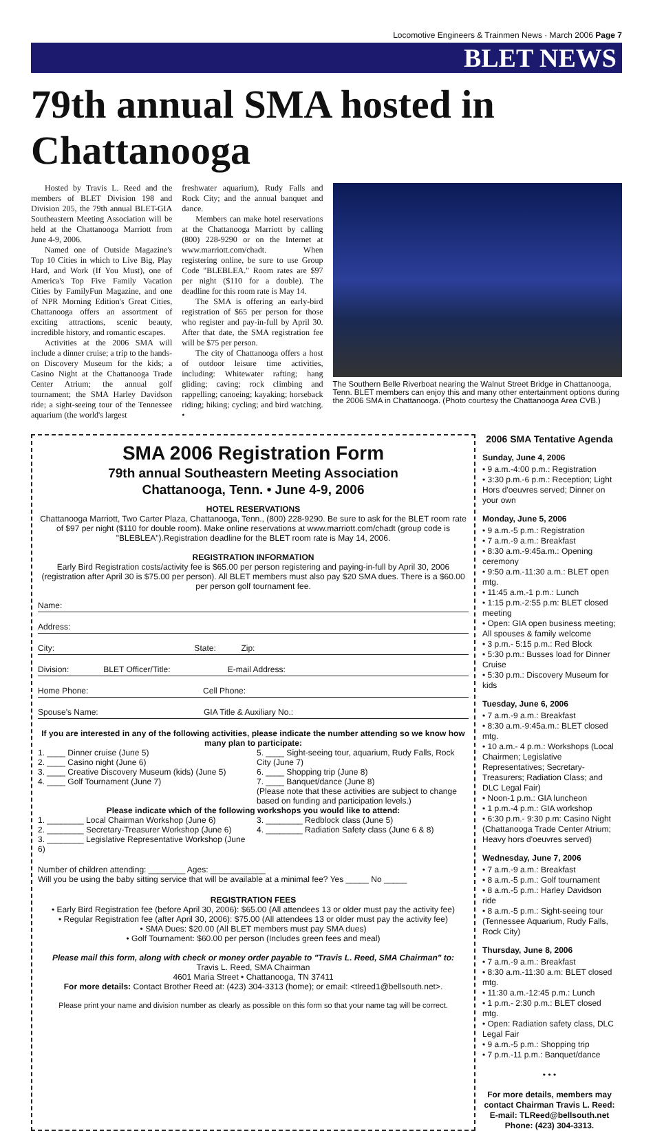Locomotive Engineers & Trainmen News · March 2006 Page 7
BLET NEWS
79th annual SMA hosted in Chattanooga
Hosted by Travis L. Reed and the members of BLET Division 198 and Division 205, the 79th annual BLET-GIA Southeastern Meeting Association will be held at the Chattanooga Marriott from June 4-9, 2006.
Named one of Outside Magazine's Top 10 Cities in which to Live Big, Play Hard, and Work (If You Must), one of America's Top Five Family Vacation Cities by FamilyFun Magazine, and one of NPR Morning Edition's Great Cities, Chattanooga offers an assortment of exciting attractions, scenic beauty, incredible history, and romantic escapes.
Activities at the 2006 SMA will include a dinner cruise; a trip to the hands-on Discovery Museum for the kids; a Casino Night at the Chattanooga Trade Center Atrium; the annual golf tournament; the SMA Harley Davidson ride; a sight-seeing tour of the Tennessee aquarium (the world's largest
freshwater aquarium), Rudy Falls and Rock City; and the annual banquet and dance.
Members can make hotel reservations at the Chattanooga Marriott by calling (800) 228-9290 or on the Internet at www.marriott.com/chadt. When registering online, be sure to use Group Code "BLEBLEA." Room rates are $97 per night ($110 for a double). The deadline for this room rate is May 14.
The SMA is offering an early-bird registration of $65 per person for those who register and pay-in-full by April 30. After that date, the SMA registration fee will be $75 per person.
The city of Chattanooga offers a host of outdoor leisure time activities, including: Whitewater rafting; hang gliding; caving; rock climbing and rappelling; canoeing; kayaking; horseback riding; hiking; cycling; and bird watching. •
The Southern Belle Riverboat nearing the Walnut Street Bridge in Chattanooga, Tenn. BLET members can enjoy this and many other entertainment options during the 2006 SMA in Chattanooga. (Photo courtesy the Chattanooga Area CVB.)
SMA 2006 Registration Form
79th annual Southeastern Meeting Association
Chattanooga, Tenn. • June 4-9, 2006
HOTEL RESERVATIONS
Chattanooga Marriott, Two Carter Plaza, Chattanooga, Tenn., (800) 228-9290. Be sure to ask for the BLET room rate of $97 per night ($110 for double room). Make online reservations at www.marriott.com/chadt (group code is "BLEBLEA").Registration deadline for the BLET room rate is May 14, 2006.
REGISTRATION INFORMATION
Early Bird Registration costs/activity fee is $65.00 per person registering and paying-in-full by April 30, 2006 (registration after April 30 is $75.00 per person). All BLET members must also pay $20 SMA dues. There is a $60.00 per person golf tournament fee.
Name:
Address:
City: State: Zip:
Division: BLET Officer/Title: E-mail Address:
Home Phone: Cell Phone:
Spouse's Name: GIA Title & Auxiliary No.:
If you are interested in any of the following activities, please indicate the number attending so we know how many plan to participate:
1. ____ Dinner cruise (June 5)
2. ____ Casino night (June 6)
3. ____ Creative Discovery Museum (kids) (June 5)
4. ____ Golf Tournament (June 7)
5. ____ Sight-seeing tour, aquarium, Rudy Falls, Rock City (June 7)
6. ____ Shopping trip (June 8)
7. ____ Banquet/dance (June 8)
(Please note that these activities are subject to change based on funding and participation levels.)
Please indicate which of the following workshops you would like to attend:
1. ________ Local Chairman Workshop (June 6)
2. ________ Secretary-Treasurer Workshop (June 6)
3. ________ Legislative Representative Workshop (June 6)
3. ________ Redblock class (June 5)
4. ________ Radiation Safety class (June 6 & 8)
Number of children attending: ________ Ages: ____________
Will you be using the baby sitting service that will be available at a minimal fee? Yes _____ No _____
REGISTRATION FEES
• Early Bird Registration fee (before April 30, 2006): $65.00 (All attendees 13 or older must pay the activity fee)
• Regular Registration fee (after April 30, 2006): $75.00 (All attendees 13 or older must pay the activity fee)
• SMA Dues: $20.00 (All BLET members must pay SMA dues)
• Golf Tournament: $60.00 per person (Includes green fees and meal)
Please mail this form, along with check or money order payable to "Travis L. Reed, SMA Chairman" to:
Travis L. Reed, SMA Chairman
4601 Maria Street • Chattanooga, TN 37411
For more details: Contact Brother Reed at: (423) 304-3313 (home); or email: <tlreed1@bellsouth.net>.
Please print your name and division number as clearly as possible on this form so that your name tag will be correct.
2006 SMA Tentative Agenda
Sunday, June 4, 2006
• 9 a.m.-4:00 p.m.: Registration
• 3:30 p.m.-6 p.m.: Reception; Light Hors d'oeuvres served; Dinner on your own
Monday, June 5, 2006
• 9 a.m.-5 p.m.: Registration
• 7 a.m.-9 a.m.: Breakfast
• 8:30 a.m.-9:45a.m.: Opening ceremony
• 9:50 a.m.-11:30 a.m.: BLET open mtg.
• 11:45 a.m.-1 p.m.: Lunch
• 1:15 p.m.-2:55 p.m: BLET closed meeting
• Open: GIA open business meeting; All spouses & family welcome
• 3 p.m.- 5:15 p.m.: Red Block
• 5:30 p.m.: Busses load for Dinner Cruise
• 5:30 p.m.: Discovery Museum for kids
Tuesday, June 6, 2006
• 7 a.m.-9 a.m.: Breakfast
• 8:30 a.m.-9:45a.m.: BLET closed mtg.
• 10 a.m.- 4 p.m.: Workshops (Local Chairmen; Legislative Representatives; Secretary-Treasurers; Radiation Class; and DLC Legal Fair)
• Noon-1 p.m.: GIA luncheon
• 1 p.m.-4 p.m.: GIA workshop
• 6:30 p.m.- 9:30 p.m: Casino Night (Chattanooga Trade Center Atrium; Heavy hors d'oeuvres served)
Wednesday, June 7, 2006
• 7 a.m.-9 a.m.: Breakfast
• 8 a.m.-5 p.m.: Golf tournament
• 8 a.m.-5 p.m.: Harley Davidson ride
• 8 a.m.-5 p.m.: Sight-seeing tour (Tennessee Aquarium, Rudy Falls, Rock City)
Thursday, June 8, 2006
• 7 a.m.-9 a.m.: Breakfast
• 8:30 a.m.-11:30 a.m: BLET closed mtg.
• 11:30 a.m.-12:45 p.m.: Lunch
• 1 p.m.- 2:30 p.m.: BLET closed mtg.
• Open: Radiation safety class, DLC Legal Fair
• 9 a.m.-5 p.m.: Shopping trip
• 7 p.m.-11 p.m.: Banquet/dance
• • •
For more details, members may contact Chairman Travis L. Reed: E-mail: TLReed@bellsouth.net Phone: (423) 304-3313.